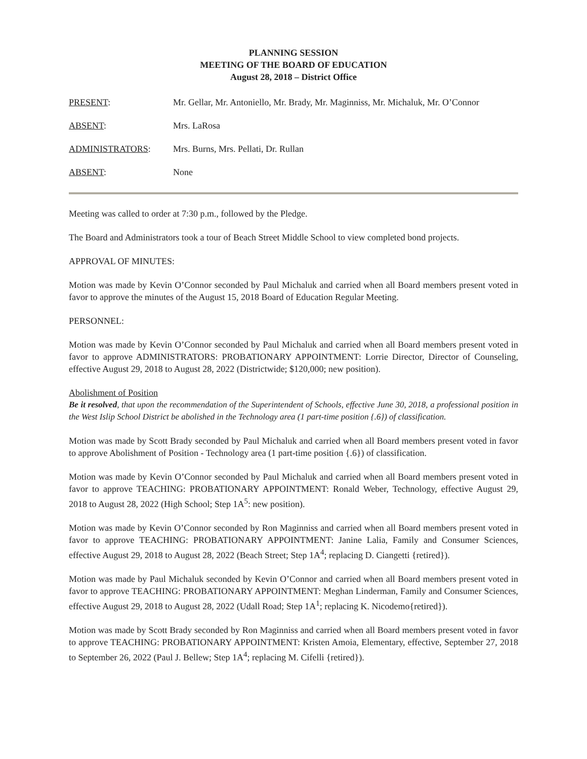PLANNING SESSION
MEETING OF THE BOARD OF EDUCATION
August 28, 2018 – District Office
PRESENT: Mr. Gellar, Mr. Antoniello, Mr. Brady, Mr. Maginniss, Mr. Michaluk, Mr. O’Connor
ABSENT: Mrs. LaRosa
ADMINISTRATORS: Mrs. Burns, Mrs. Pellati, Dr. Rullan
ABSENT: None
Meeting was called to order at 7:30 p.m., followed by the Pledge.
The Board and Administrators took a tour of Beach Street Middle School to view completed bond projects.
APPROVAL OF MINUTES:
Motion was made by Kevin O’Connor seconded by Paul Michaluk and carried when all Board members present voted in favor to approve the minutes of the August 15, 2018 Board of Education Regular Meeting.
PERSONNEL:
Motion was made by Kevin O’Connor seconded by Paul Michaluk and carried when all Board members present voted in favor to approve ADMINISTRATORS: PROBATIONARY APPOINTMENT: Lorrie Director, Director of Counseling, effective August 29, 2018 to August 28, 2022 (Districtwide; $120,000; new position).
Abolishment of Position
Be it resolved, that upon the recommendation of the Superintendent of Schools, effective June 30, 2018, a professional position in the West Islip School District be abolished in the Technology area (1 part-time position {.6}) of classification.
Motion was made by Scott Brady seconded by Paul Michaluk and carried when all Board members present voted in favor to approve Abolishment of Position - Technology area (1 part-time position {.6}) of classification.
Motion was made by Kevin O’Connor seconded by Paul Michaluk and carried when all Board members present voted in favor to approve TEACHING: PROBATIONARY APPOINTMENT: Ronald Weber, Technology, effective August 29, 2018 to August 28, 2022 (High School; Step 1A<sup>5</sup>: new position).
Motion was made by Kevin O’Connor seconded by Ron Maginniss and carried when all Board members present voted in favor to approve TEACHING: PROBATIONARY APPOINTMENT: Janine Lalia, Family and Consumer Sciences, effective August 29, 2018 to August 28, 2022 (Beach Street; Step 1A<sup>4</sup>; replacing D. Ciangetti {retired}).
Motion was made by Paul Michaluk seconded by Kevin O’Connor and carried when all Board members present voted in favor to approve TEACHING: PROBATIONARY APPOINTMENT: Meghan Linderman, Family and Consumer Sciences, effective August 29, 2018 to August 28, 2022 (Udall Road; Step 1A<sup>1</sup>; replacing K. Nicodemo{retired}).
Motion was made by Scott Brady seconded by Ron Maginniss and carried when all Board members present voted in favor to approve TEACHING: PROBATIONARY APPOINTMENT: Kristen Amoia, Elementary, effective, September 27, 2018 to September 26, 2022 (Paul J. Bellew; Step 1A<sup>4</sup>; replacing M. Cifelli {retired}).